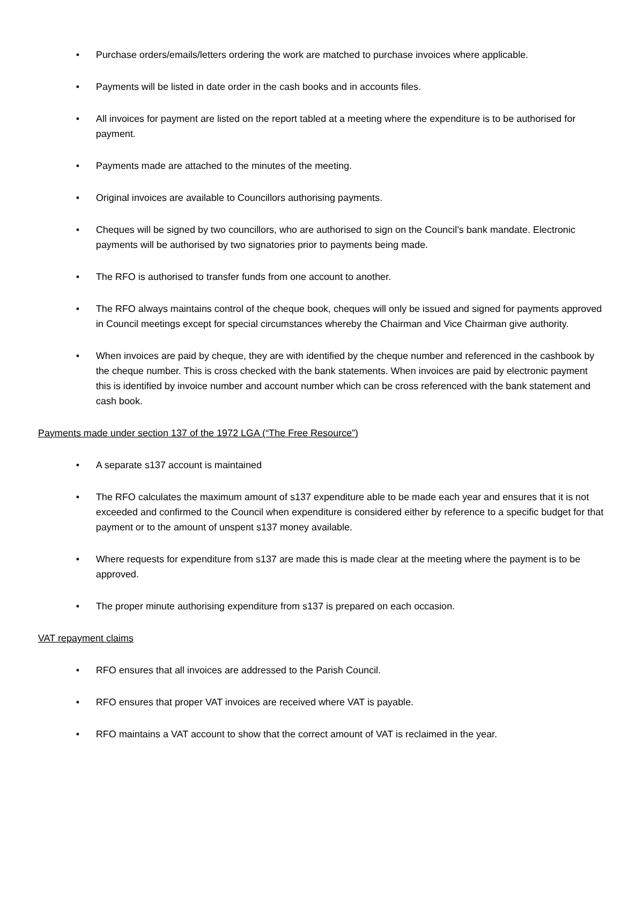• Purchase orders/emails/letters ordering the work are matched to purchase invoices where applicable.
• Payments will be listed in date order in the cash books and in accounts files.
• All invoices for payment are listed on the report tabled at a meeting where the expenditure is to be authorised for payment.
• Payments made are attached to the minutes of the meeting.
• Original invoices are available to Councillors authorising payments.
• Cheques will be signed by two councillors, who are authorised to sign on the Council’s bank mandate. Electronic payments will be authorised by two signatories prior to payments being made.
• The RFO is authorised to transfer funds from one account to another.
• The RFO always maintains control of the cheque book, cheques will only be issued and signed for payments approved in Council meetings except for special circumstances whereby the Chairman and Vice Chairman give authority.
• When invoices are paid by cheque, they are with identified by the cheque number and referenced in the cashbook by the cheque number. This is cross checked with the bank statements. When invoices are paid by electronic payment this is identified by invoice number and account number which can be cross referenced with the bank statement and cash book.
Payments made under section 137 of the 1972 LGA (“The Free Resource”)
• A separate s137 account is maintained
• The RFO calculates the maximum amount of s137 expenditure able to be made each year and ensures that it is not exceeded and confirmed to the Council when expenditure is considered either by reference to a specific budget for that payment or to the amount of unspent s137 money available.
• Where requests for expenditure from s137 are made this is made clear at the meeting where the payment is to be approved.
• The proper minute authorising expenditure from s137 is prepared on each occasion.
VAT repayment claims
• RFO ensures that all invoices are addressed to the Parish Council.
• RFO ensures that proper VAT invoices are received where VAT is payable.
• RFO maintains a VAT account to show that the correct amount of VAT is reclaimed in the year.